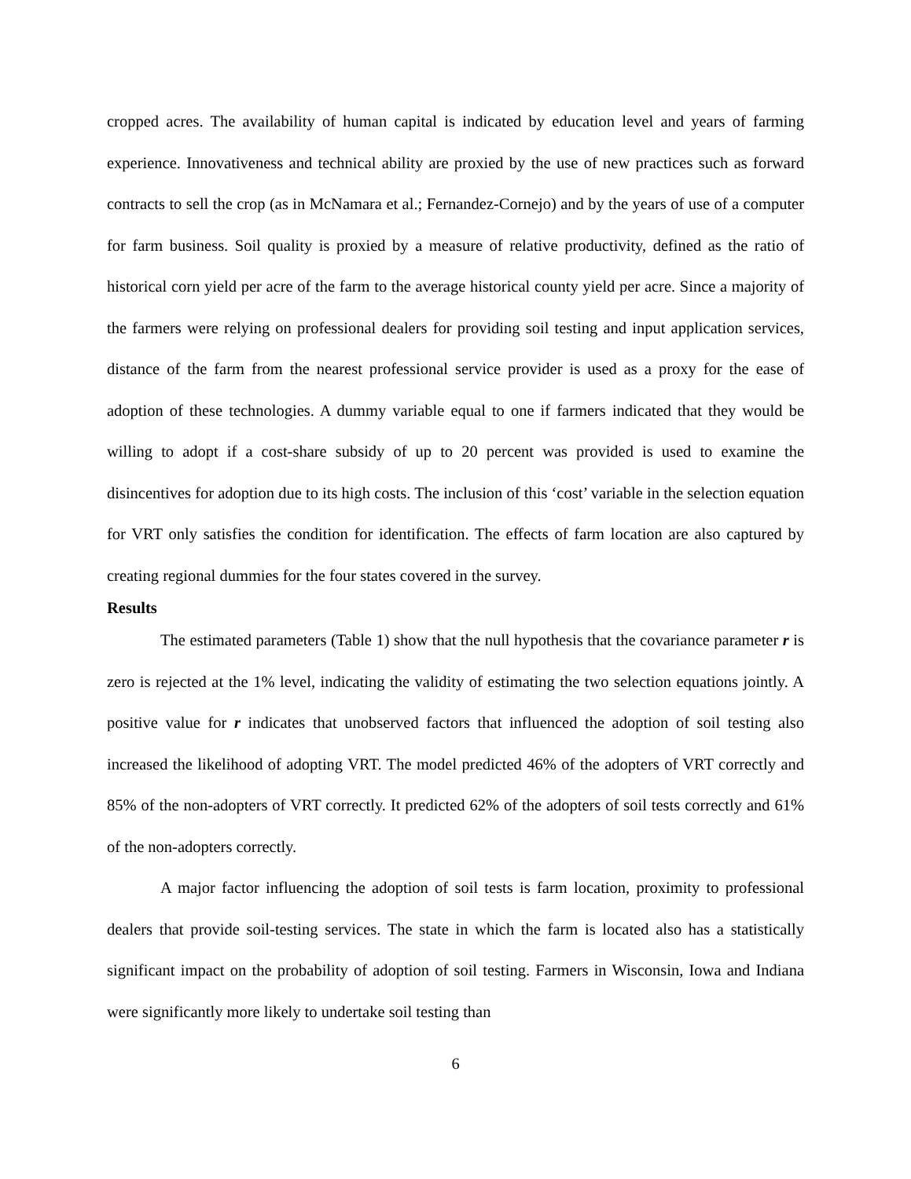cropped acres. The availability of human capital is indicated by education level and years of farming experience. Innovativeness and technical ability are proxied by the use of new practices such as forward contracts to sell the crop (as in McNamara et al.; Fernandez-Cornejo) and by the years of use of a computer for farm business. Soil quality is proxied by a measure of relative productivity, defined as the ratio of historical corn yield per acre of the farm to the average historical county yield per acre. Since a majority of the farmers were relying on professional dealers for providing soil testing and input application services, distance of the farm from the nearest professional service provider is used as a proxy for the ease of adoption of these technologies. A dummy variable equal to one if farmers indicated that they would be willing to adopt if a cost-share subsidy of up to 20 percent was provided is used to examine the disincentives for adoption due to its high costs. The inclusion of this ‘cost’ variable in the selection equation for VRT only satisfies the condition for identification. The effects of farm location are also captured by creating regional dummies for the four states covered in the survey.
Results
The estimated parameters (Table 1) show that the null hypothesis that the covariance parameter r is zero is rejected at the 1% level, indicating the validity of estimating the two selection equations jointly. A positive value for r indicates that unobserved factors that influenced the adoption of soil testing also increased the likelihood of adopting VRT. The model predicted 46% of the adopters of VRT correctly and 85% of the non-adopters of VRT correctly. It predicted 62% of the adopters of soil tests correctly and 61% of the non-adopters correctly.
A major factor influencing the adoption of soil tests is farm location, proximity to professional dealers that provide soil-testing services. The state in which the farm is located also has a statistically significant impact on the probability of adoption of soil testing. Farmers in Wisconsin, Iowa and Indiana were significantly more likely to undertake soil testing than
6